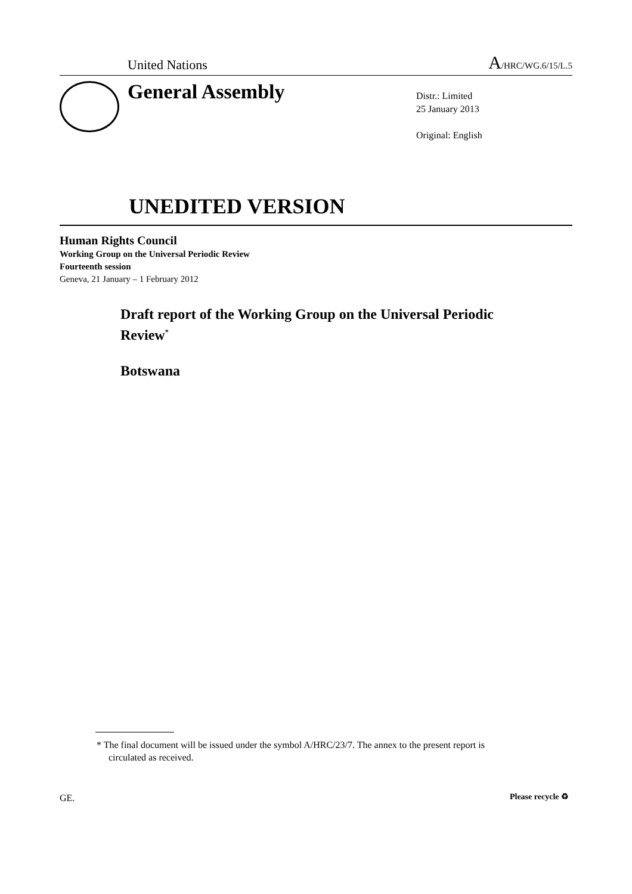United Nations A/HRC/WG.6/15/L.5
General Assembly
Distr.: Limited
25 January 2013
Original: English
UNEDITED VERSION
Human Rights Council
Working Group on the Universal Periodic Review
Fourteenth session
Geneva, 21 January – 1 February 2012
Draft report of the Working Group on the Universal Periodic Review<sup>*</sup>
Botswana
* The final document will be issued under the symbol A/HRC/23/7. The annex to the present report is circulated as received.
GE. Please recycle ♻